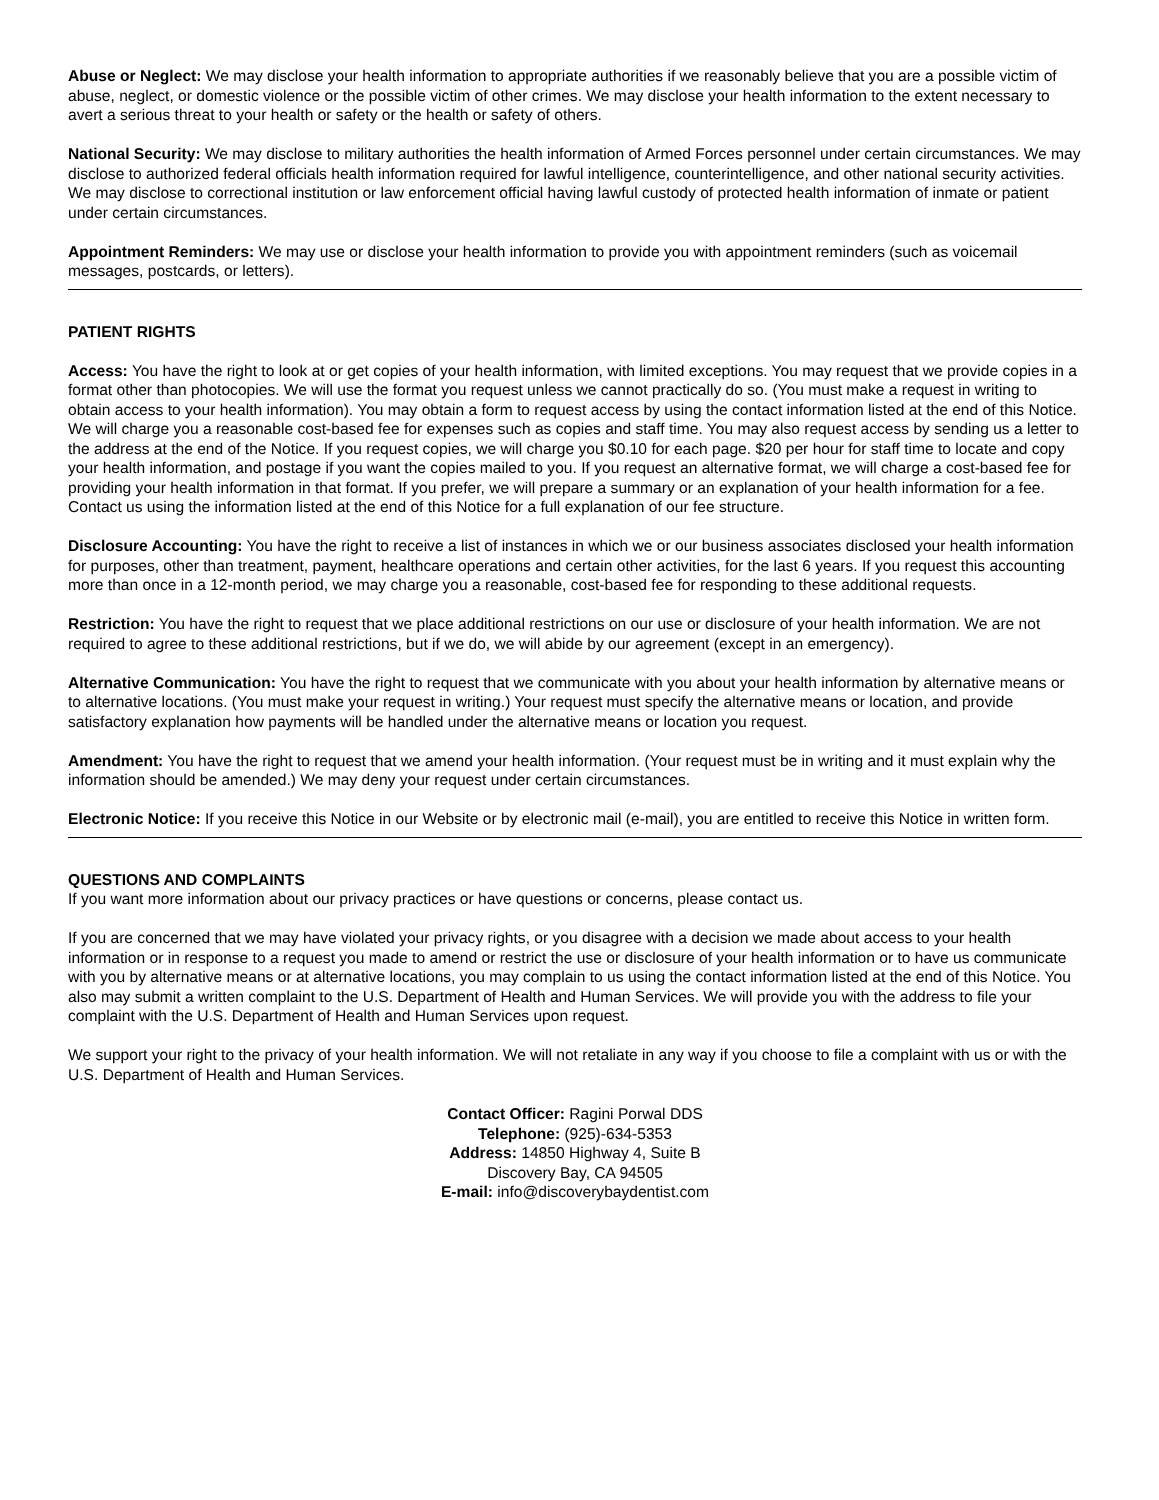Abuse or Neglect: We may disclose your health information to appropriate authorities if we reasonably believe that you are a possible victim of abuse, neglect, or domestic violence or the possible victim of other crimes. We may disclose your health information to the extent necessary to avert a serious threat to your health or safety or the health or safety of others.
National Security: We may disclose to military authorities the health information of Armed Forces personnel under certain circumstances. We may disclose to authorized federal officials health information required for lawful intelligence, counterintelligence, and other national security activities. We may disclose to correctional institution or law enforcement official having lawful custody of protected health information of inmate or patient under certain circumstances.
Appointment Reminders: We may use or disclose your health information to provide you with appointment reminders (such as voicemail messages, postcards, or letters).
PATIENT RIGHTS
Access: You have the right to look at or get copies of your health information, with limited exceptions. You may request that we provide copies in a format other than photocopies. We will use the format you request unless we cannot practically do so. (You must make a request in writing to obtain access to your health information). You may obtain a form to request access by using the contact information listed at the end of this Notice. We will charge you a reasonable cost-based fee for expenses such as copies and staff time. You may also request access by sending us a letter to the address at the end of the Notice. If you request copies, we will charge you $0.10 for each page. $20 per hour for staff time to locate and copy your health information, and postage if you want the copies mailed to you. If you request an alternative format, we will charge a cost-based fee for providing your health information in that format. If you prefer, we will prepare a summary or an explanation of your health information for a fee. Contact us using the information listed at the end of this Notice for a full explanation of our fee structure.
Disclosure Accounting: You have the right to receive a list of instances in which we or our business associates disclosed your health information for purposes, other than treatment, payment, healthcare operations and certain other activities, for the last 6 years. If you request this accounting more than once in a 12-month period, we may charge you a reasonable, cost-based fee for responding to these additional requests.
Restriction: You have the right to request that we place additional restrictions on our use or disclosure of your health information. We are not required to agree to these additional restrictions, but if we do, we will abide by our agreement (except in an emergency).
Alternative Communication: You have the right to request that we communicate with you about your health information by alternative means or to alternative locations. (You must make your request in writing.) Your request must specify the alternative means or location, and provide satisfactory explanation how payments will be handled under the alternative means or location you request.
Amendment: You have the right to request that we amend your health information. (Your request must be in writing and it must explain why the information should be amended.) We may deny your request under certain circumstances.
Electronic Notice: If you receive this Notice in our Website or by electronic mail (e-mail), you are entitled to receive this Notice in written form.
QUESTIONS AND COMPLAINTS
If you want more information about our privacy practices or have questions or concerns, please contact us.
If you are concerned that we may have violated your privacy rights, or you disagree with a decision we made about access to your health information or in response to a request you made to amend or restrict the use or disclosure of your health information or to have us communicate with you by alternative means or at alternative locations, you may complain to us using the contact information listed at the end of this Notice. You also may submit a written complaint to the U.S. Department of Health and Human Services. We will provide you with the address to file your complaint with the U.S. Department of Health and Human Services upon request.
We support your right to the privacy of your health information. We will not retaliate in any way if you choose to file a complaint with us or with the U.S. Department of Health and Human Services.
Contact Officer: Ragini Porwal DDS
Telephone: (925)-634-5353
Address: 14850 Highway 4, Suite B
Discovery Bay, CA 94505
E-mail: info@discoverybaydentist.com